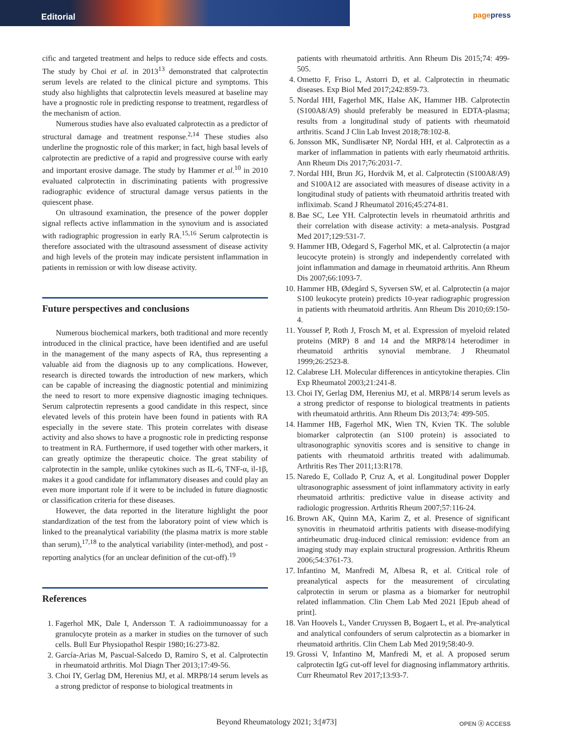Editorial
pagepress
cific and targeted treatment and helps to reduce side effects and costs. The study by Choi et al. in 2013<sup>13</sup> demonstrated that calprotectin serum levels are related to the clinical picture and symptoms. This study also highlights that calprotectin levels measured at baseline may have a prognostic role in predicting response to treatment, regardless of the mechanism of action.
Numerous studies have also evaluated calprotectin as a predictor of structural damage and treatment response.<sup>2,14</sup> These studies also underline the prognostic role of this marker; in fact, high basal levels of calprotectin are predictive of a rapid and progressive course with early and important erosive damage. The study by Hammer et al.<sup>10</sup> in 2010 evaluated calprotectin in discriminating patients with progressive radiographic evidence of structural damage versus patients in the quiescent phase.
On ultrasound examination, the presence of the power doppler signal reflects active inflammation in the synovium and is associated with radiographic progression in early RA.<sup>15,16</sup> Serum calprotectin is therefore associated with the ultrasound assessment of disease activity and high levels of the protein may indicate persistent inflammation in patients in remission or with low disease activity.
Future perspectives and conclusions
Numerous biochemical markers, both traditional and more recently introduced in the clinical practice, have been identified and are useful in the management of the many aspects of RA, thus representing a valuable aid from the diagnosis up to any complications. However, research is directed towards the introduction of new markers, which can be capable of increasing the diagnostic potential and minimizing the need to resort to more expensive diagnostic imaging techniques. Serum calprotectin represents a good candidate in this respect, since elevated levels of this protein have been found in patients with RA especially in the severe state. This protein correlates with disease activity and also shows to have a prognostic role in predicting response to treatment in RA. Furthermore, if used together with other markers, it can greatly optimize the therapeutic choice. The great stability of calprotectin in the sample, unlike cytokines such as IL-6, TNF-α, il-1β, makes it a good candidate for inflammatory diseases and could play an even more important role if it were to be included in future diagnostic or classification criteria for these diseases.
However, the data reported in the literature highlight the poor standardization of the test from the laboratory point of view which is linked to the preanalytical variability (the plasma matrix is more stable than serum),<sup>17,18</sup> to the analytical variability (inter-method), and post - reporting analytics (for an unclear definition of the cut-off).<sup>19</sup>
References
1. Fagerhol MK, Dale I, Andersson T. A radioimmunoassay for a granulocyte protein as a marker in studies on the turnover of such cells. Bull Eur Physiopathol Respir 1980;16:273-82.
2. García-Arias M, Pascual-Salcedo D, Ramiro S, et al. Calprotectin in rheumatoid arthritis. Mol Diagn Ther 2013;17:49-56.
3. Choi IY, Gerlag DM, Herenius MJ, et al. MRP8/14 serum levels as a strong predictor of response to biological treatments in
patients with rheumatoid arthritis. Ann Rheum Dis 2015;74: 499-505.
4. Ometto F, Friso L, Astorri D, et al. Calprotectin in rheumatic diseases. Exp Biol Med 2017;242:859-73.
5. Nordal HH, Fagerhol MK, Halse AK, Hammer HB. Calprotectin (S100A8/A9) should preferably be measured in EDTA-plasma; results from a longitudinal study of patients with rheumatoid arthritis. Scand J Clin Lab Invest 2018;78:102-8.
6. Jonsson MK, Sundlisæter NP, Nordal HH, et al. Calprotectin as a marker of inflammation in patients with early rheumatoid arthritis. Ann Rheum Dis 2017;76:2031-7.
7. Nordal HH, Brun JG, Hordvik M, et al. Calprotectin (S100A8/A9) and S100A12 are associated with measures of disease activity in a longitudinal study of patients with rheumatoid arthritis treated with infliximab. Scand J Rheumatol 2016;45:274-81.
8. Bae SC, Lee YH. Calprotectin levels in rheumatoid arthritis and their correlation with disease activity: a meta-analysis. Postgrad Med 2017;129:531-7.
9. Hammer HB, Odegard S, Fagerhol MK, et al. Calprotectin (a major leucocyte protein) is strongly and independently correlated with joint inflammation and damage in rheumatoid arthritis. Ann Rheum Dis 2007;66:1093-7.
10. Hammer HB, Ødegård S, Syversen SW, et al. Calprotectin (a major S100 leukocyte protein) predicts 10-year radiographic progression in patients with rheumatoid arthritis. Ann Rheum Dis 2010;69:150-4.
11. Youssef P, Roth J, Frosch M, et al. Expression of myeloid related proteins (MRP) 8 and 14 and the MRP8/14 heterodimer in rheumatoid arthritis synovial membrane. J Rheumatol 1999;26:2523-8.
12. Calabrese LH. Molecular differences in anticytokine therapies. Clin Exp Rheumatol 2003;21:241-8.
13. Choi IY, Gerlag DM, Herenius MJ, et al. MRP8/14 serum levels as a strong predictor of response to biological treatments in patients with rheumatoid arthritis. Ann Rheum Dis 2013;74: 499-505.
14. Hammer HB, Fagerhol MK, Wien TN, Kvien TK. The soluble biomarker calprotectin (an S100 protein) is associated to ultrasonographic synovitis scores and is sensitive to change in patients with rheumatoid arthritis treated with adalimumab. Arthritis Res Ther 2011;13:R178.
15. Naredo E, Collado P, Cruz A, et al. Longitudinal power Doppler ultrasonographic assessment of joint inflammatory activity in early rheumatoid arthritis: predictive value in disease activity and radiologic progression. Arthritis Rheum 2007;57:116-24.
16. Brown AK, Quinn MA, Karim Z, et al. Presence of significant synovitis in rheumatoid arthritis patients with disease-modifying antirheumatic drug-induced clinical remission: evidence from an imaging study may explain structural progression. Arthritis Rheum 2006;54:3761-73.
17. Infantino M, Manfredi M, Albesa R, et al. Critical role of preanalytical aspects for the measurement of circulating calprotectin in serum or plasma as a biomarker for neutrophil related inflammation. Clin Chem Lab Med 2021 [Epub ahead of print].
18. Van Hoovels L, Vander Cruyssen B, Bogaert L, et al. Pre-analytical and analytical confounders of serum calprotectin as a biomarker in rheumatoid arthritis. Clin Chem Lab Med 2019;58:40-9.
19. Grossi V, Infantino M, Manfredi M, et al. A proposed serum calprotectin IgG cut-off level for diagnosing inflammatory arthritis. Curr Rheumatol Rev 2017;13:93-7.
Beyond Rheumatology 2021; 3:[#73] OPEN ⓐ ACCESS